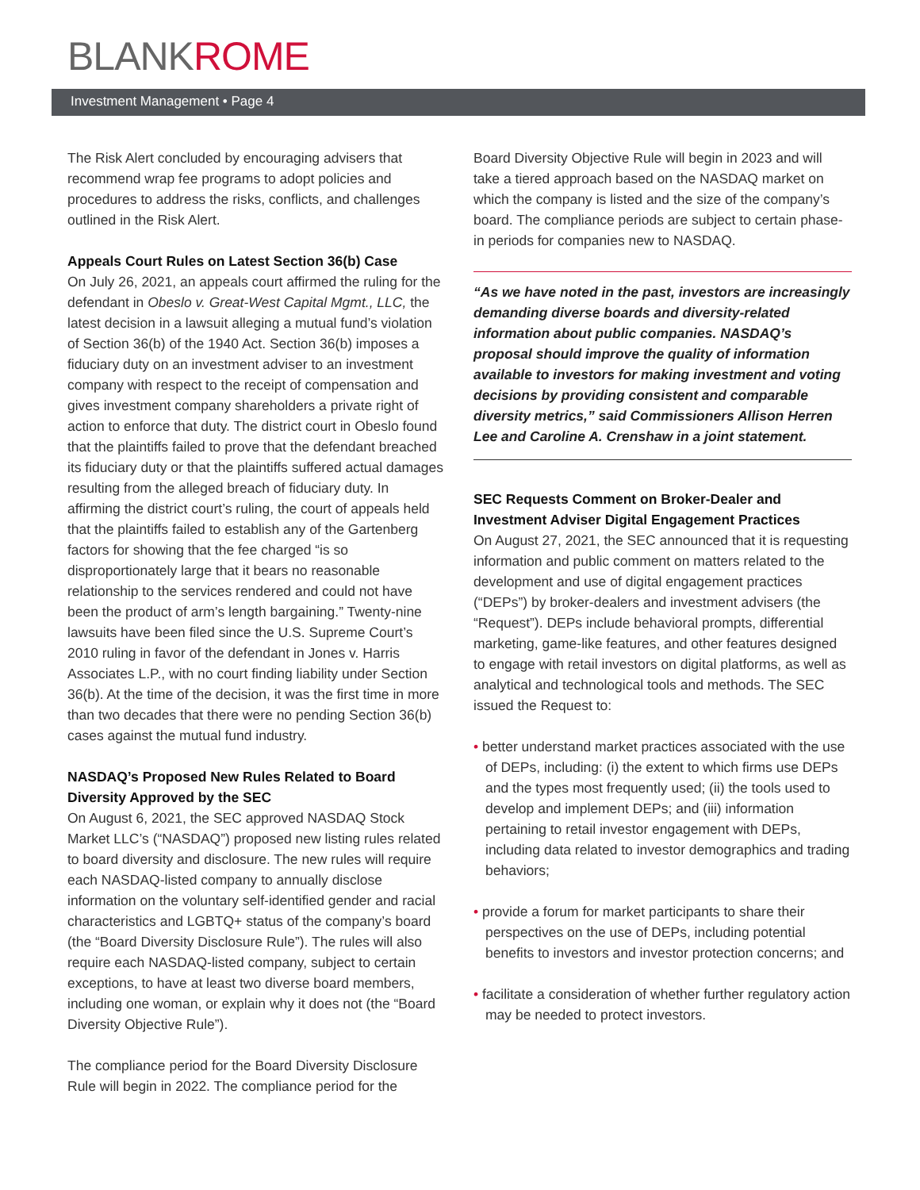BLANKROME
Investment Management • Page 4
The Risk Alert concluded by encouraging advisers that recommend wrap fee programs to adopt policies and procedures to address the risks, conflicts, and challenges outlined in the Risk Alert.
Appeals Court Rules on Latest Section 36(b) Case
On July 26, 2021, an appeals court affirmed the ruling for the defendant in Obeslo v. Great-West Capital Mgmt., LLC, the latest decision in a lawsuit alleging a mutual fund’s violation of Section 36(b) of the 1940 Act. Section 36(b) imposes a fiduciary duty on an investment adviser to an investment company with respect to the receipt of compensation and gives investment company shareholders a private right of action to enforce that duty. The district court in Obeslo found that the plaintiffs failed to prove that the defendant breached its fiduciary duty or that the plaintiffs suffered actual damages resulting from the alleged breach of fiduciary duty. In affirming the district court’s ruling, the court of appeals held that the plaintiffs failed to establish any of the Gartenberg factors for showing that the fee charged “is so disproportionately large that it bears no reasonable relationship to the services rendered and could not have been the product of arm’s length bargaining.” Twenty-nine lawsuits have been filed since the U.S. Supreme Court’s 2010 ruling in favor of the defendant in Jones v. Harris Associates L.P., with no court finding liability under Section 36(b). At the time of the decision, it was the first time in more than two decades that there were no pending Section 36(b) cases against the mutual fund industry.
NASDAQ’s Proposed New Rules Related to Board Diversity Approved by the SEC
On August 6, 2021, the SEC approved NASDAQ Stock Market LLC’s (“NASDAQ”) proposed new listing rules related to board diversity and disclosure. The new rules will require each NASDAQ-listed company to annually disclose information on the voluntary self-identified gender and racial characteristics and LGBTQ+ status of the company’s board (the “Board Diversity Disclosure Rule”). The rules will also require each NASDAQ-listed company, subject to certain exceptions, to have at least two diverse board members, including one woman, or explain why it does not (the “Board Diversity Objective Rule”).
The compliance period for the Board Diversity Disclosure Rule will begin in 2022. The compliance period for the
Board Diversity Objective Rule will begin in 2023 and will take a tiered approach based on the NASDAQ market on which the company is listed and the size of the company’s board. The compliance periods are subject to certain phase-in periods for companies new to NASDAQ.
“As we have noted in the past, investors are increasingly demanding diverse boards and diversity-related information about public companies. NASDAQ’s proposal should improve the quality of information available to investors for making investment and voting decisions by providing consistent and comparable diversity metrics,” said Commissioners Allison Herren Lee and Caroline A. Crenshaw in a joint statement.
SEC Requests Comment on Broker-Dealer and Investment Adviser Digital Engagement Practices
On August 27, 2021, the SEC announced that it is requesting information and public comment on matters related to the development and use of digital engagement practices (“DEPs”) by broker-dealers and investment advisers (the “Request”). DEPs include behavioral prompts, differential marketing, game-like features, and other features designed to engage with retail investors on digital platforms, as well as analytical and technological tools and methods. The SEC issued the Request to:
• better understand market practices associated with the use of DEPs, including: (i) the extent to which firms use DEPs and the types most frequently used; (ii) the tools used to develop and implement DEPs; and (iii) information pertaining to retail investor engagement with DEPs, including data related to investor demographics and trading behaviors;
• provide a forum for market participants to share their perspectives on the use of DEPs, including potential benefits to investors and investor protection concerns; and
• facilitate a consideration of whether further regulatory action may be needed to protect investors.